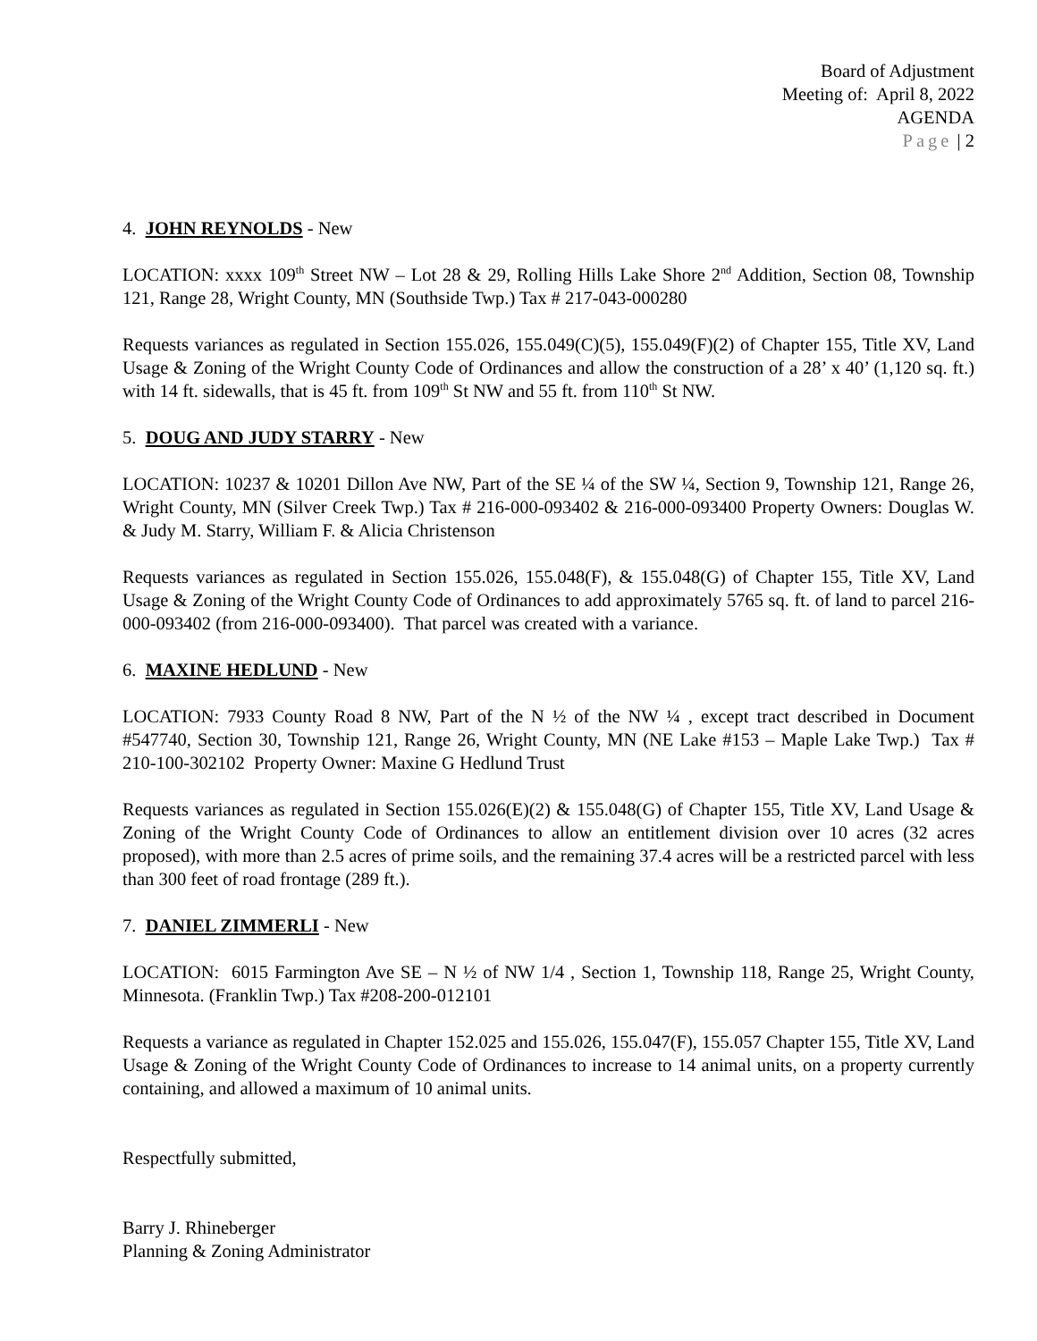Board of Adjustment
Meeting of: April 8, 2022
AGENDA
Page | 2
4. JOHN REYNOLDS - New
LOCATION: xxxx 109<sup>th</sup> Street NW – Lot 28 & 29, Rolling Hills Lake Shore 2<sup>nd</sup> Addition, Section 08, Township 121, Range 28, Wright County, MN (Southside Twp.) Tax # 217-043-000280
Requests variances as regulated in Section 155.026, 155.049(C)(5), 155.049(F)(2) of Chapter 155, Title XV, Land Usage & Zoning of the Wright County Code of Ordinances and allow the construction of a 28’ x 40’ (1,120 sq. ft.) with 14 ft. sidewalls, that is 45 ft. from 109<sup>th</sup> St NW and 55 ft. from 110<sup>th</sup> St NW.
5. DOUG AND JUDY STARRY - New
LOCATION: 10237 & 10201 Dillon Ave NW, Part of the SE ¼ of the SW ¼, Section 9, Township 121, Range 26, Wright County, MN (Silver Creek Twp.) Tax # 216-000-093402 & 216-000-093400 Property Owners: Douglas W. & Judy M. Starry, William F. & Alicia Christenson
Requests variances as regulated in Section 155.026, 155.048(F), & 155.048(G) of Chapter 155, Title XV, Land Usage & Zoning of the Wright County Code of Ordinances to add approximately 5765 sq. ft. of land to parcel 216-000-093402 (from 216-000-093400). That parcel was created with a variance.
6. MAXINE HEDLUND - New
LOCATION: 7933 County Road 8 NW, Part of the N ½ of the NW ¼ , except tract described in Document #547740, Section 30, Township 121, Range 26, Wright County, MN (NE Lake #153 – Maple Lake Twp.) Tax # 210-100-302102 Property Owner: Maxine G Hedlund Trust
Requests variances as regulated in Section 155.026(E)(2) & 155.048(G) of Chapter 155, Title XV, Land Usage & Zoning of the Wright County Code of Ordinances to allow an entitlement division over 10 acres (32 acres proposed), with more than 2.5 acres of prime soils, and the remaining 37.4 acres will be a restricted parcel with less than 300 feet of road frontage (289 ft.).
7. DANIEL ZIMMERLI - New
LOCATION: 6015 Farmington Ave SE – N ½ of NW 1/4 , Section 1, Township 118, Range 25, Wright County, Minnesota. (Franklin Twp.) Tax #208-200-012101
Requests a variance as regulated in Chapter 152.025 and 155.026, 155.047(F), 155.057 Chapter 155, Title XV, Land Usage & Zoning of the Wright County Code of Ordinances to increase to 14 animal units, on a property currently containing, and allowed a maximum of 10 animal units.
Respectfully submitted,
Barry J. Rhineberger
Planning & Zoning Administrator